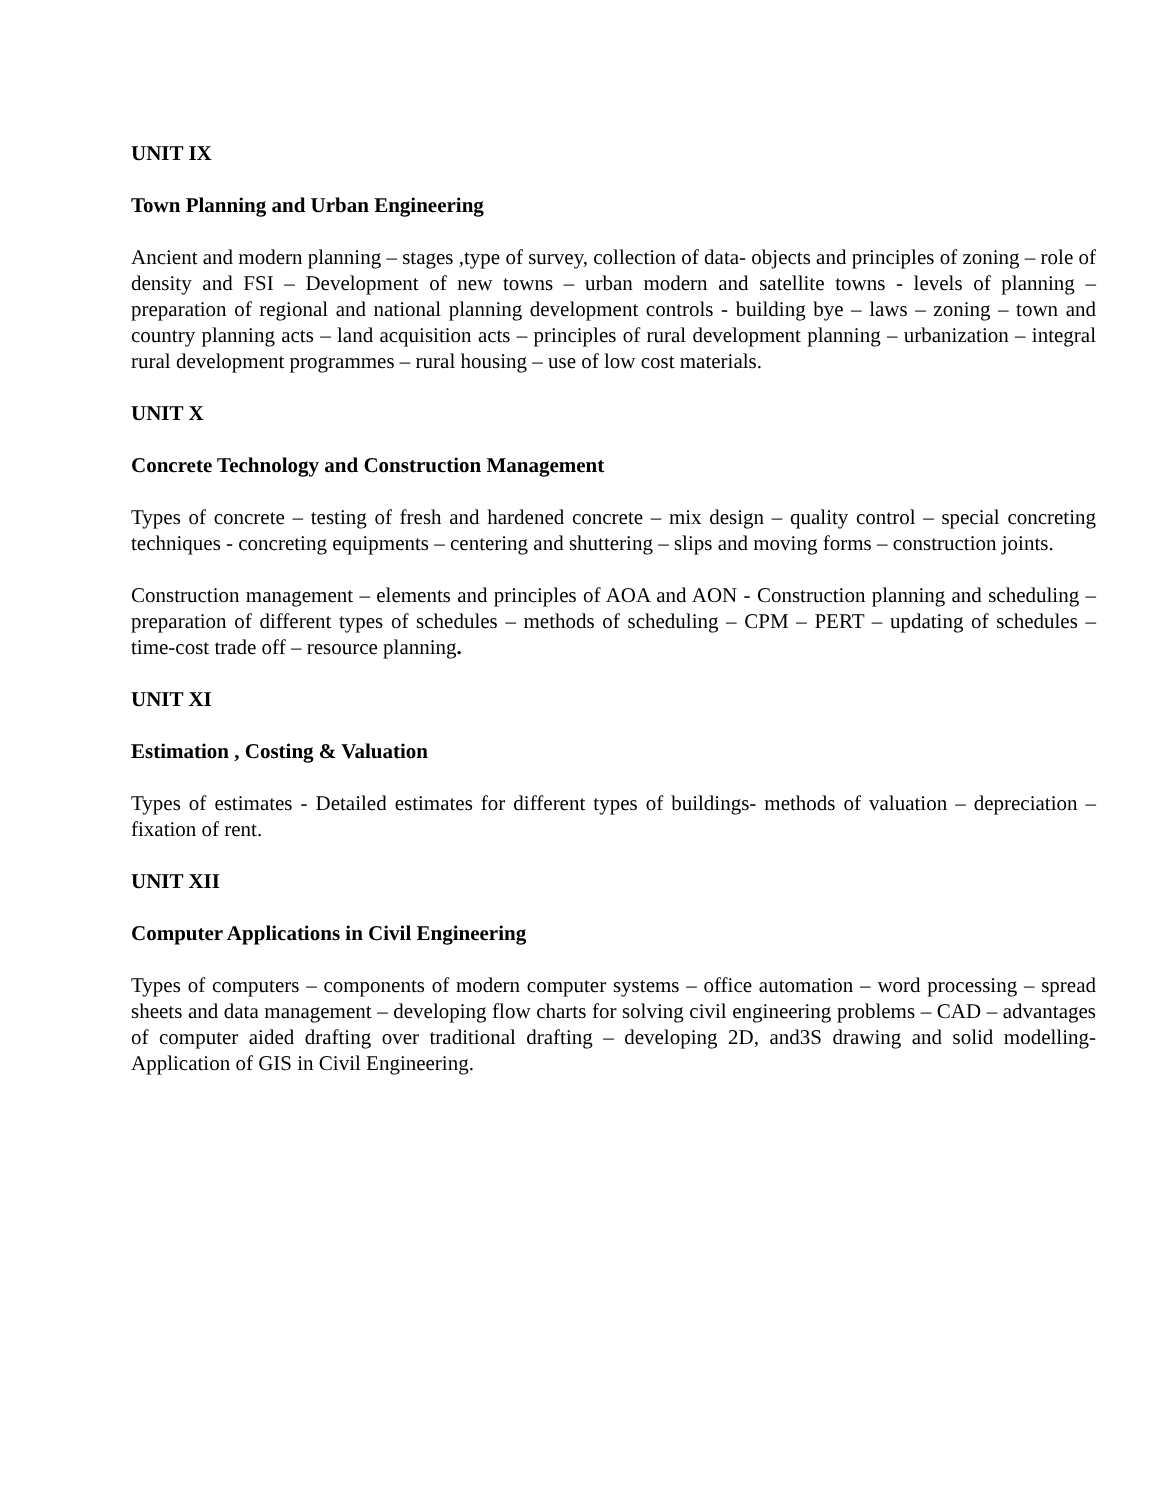UNIT IX
Town Planning and Urban Engineering
Ancient and modern planning – stages ,type of survey, collection of data- objects and principles of zoning – role of density and FSI – Development of new towns – urban modern and satellite towns - levels of planning – preparation of regional and national planning development controls - building bye – laws – zoning – town and country planning acts – land acquisition acts – principles of rural development planning – urbanization – integral rural development programmes – rural housing – use of low cost materials.
UNIT X
Concrete Technology and Construction Management
Types of concrete – testing of fresh and hardened concrete – mix design – quality control – special concreting techniques - concreting equipments – centering and shuttering – slips and moving forms – construction joints.
Construction management – elements and principles of AOA and AON - Construction planning and scheduling – preparation of different types of schedules – methods of scheduling – CPM – PERT – updating of schedules – time-cost trade off – resource planning.
UNIT XI
Estimation , Costing & Valuation
Types of estimates - Detailed estimates for different types of buildings- methods of valuation – depreciation – fixation of rent.
UNIT XII
Computer Applications in Civil Engineering
Types of computers – components of modern computer systems – office automation – word processing – spread sheets and data management – developing flow charts for solving civil engineering problems – CAD – advantages of computer aided drafting over traditional drafting – developing 2D, and3S drawing and solid modelling- Application of GIS in Civil Engineering.